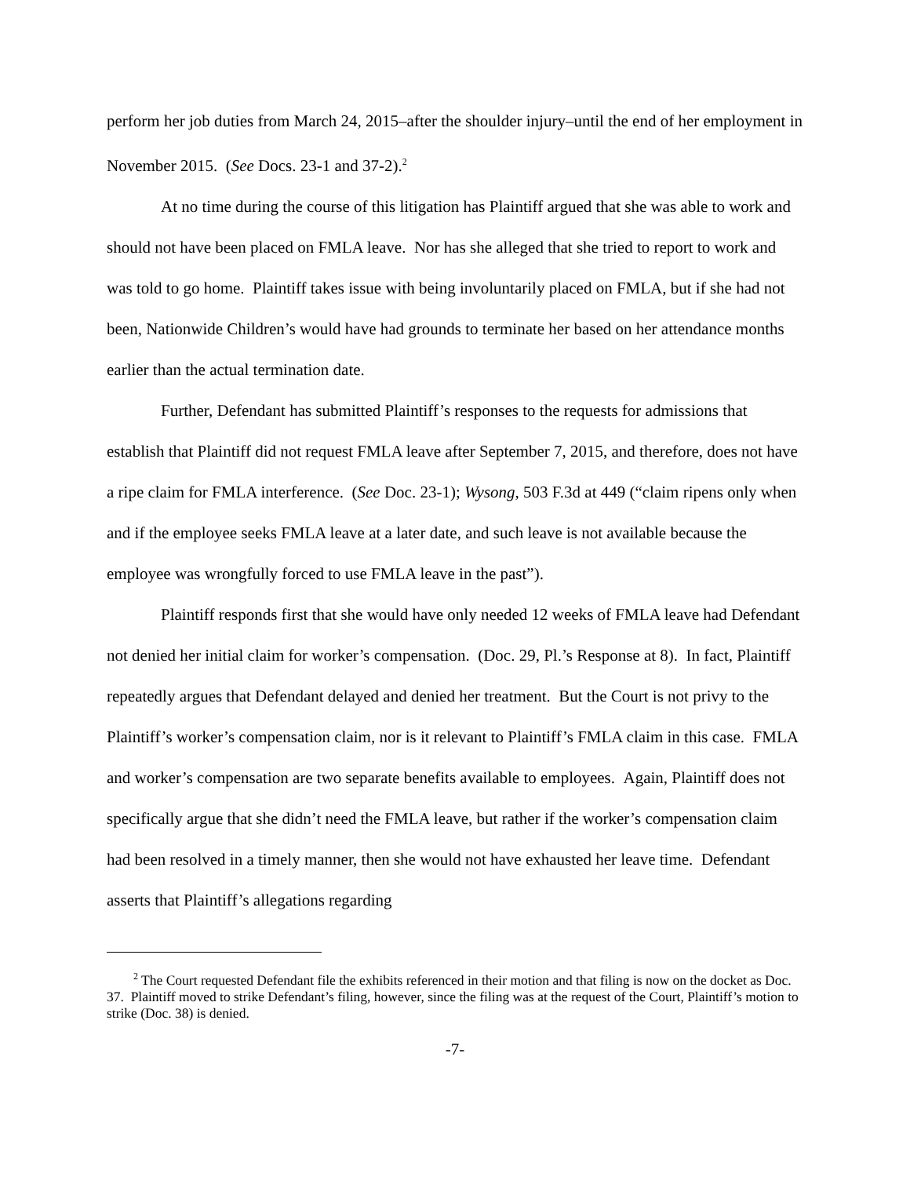perform her job duties from March 24, 2015–after the shoulder injury–until the end of her employment in November 2015. (See Docs. 23-1 and 37-2).<sup>2</sup>
At no time during the course of this litigation has Plaintiff argued that she was able to work and should not have been placed on FMLA leave. Nor has she alleged that she tried to report to work and was told to go home. Plaintiff takes issue with being involuntarily placed on FMLA, but if she had not been, Nationwide Children’s would have had grounds to terminate her based on her attendance months earlier than the actual termination date.
Further, Defendant has submitted Plaintiff’s responses to the requests for admissions that establish that Plaintiff did not request FMLA leave after September 7, 2015, and therefore, does not have a ripe claim for FMLA interference. (See Doc. 23-1); Wysong, 503 F.3d at 449 (“claim ripens only when and if the employee seeks FMLA leave at a later date, and such leave is not available because the employee was wrongfully forced to use FMLA leave in the past”).
Plaintiff responds first that she would have only needed 12 weeks of FMLA leave had Defendant not denied her initial claim for worker’s compensation. (Doc. 29, Pl.’s Response at 8). In fact, Plaintiff repeatedly argues that Defendant delayed and denied her treatment. But the Court is not privy to the Plaintiff’s worker’s compensation claim, nor is it relevant to Plaintiff’s FMLA claim in this case. FMLA and worker’s compensation are two separate benefits available to employees. Again, Plaintiff does not specifically argue that she didn’t need the FMLA leave, but rather if the worker’s compensation claim had been resolved in a timely manner, then she would not have exhausted her leave time. Defendant asserts that Plaintiff’s allegations regarding
<sup>2</sup> The Court requested Defendant file the exhibits referenced in their motion and that filing is now on the docket as Doc. 37. Plaintiff moved to strike Defendant’s filing, however, since the filing was at the request of the Court, Plaintiff’s motion to strike (Doc. 38) is denied.
-7-